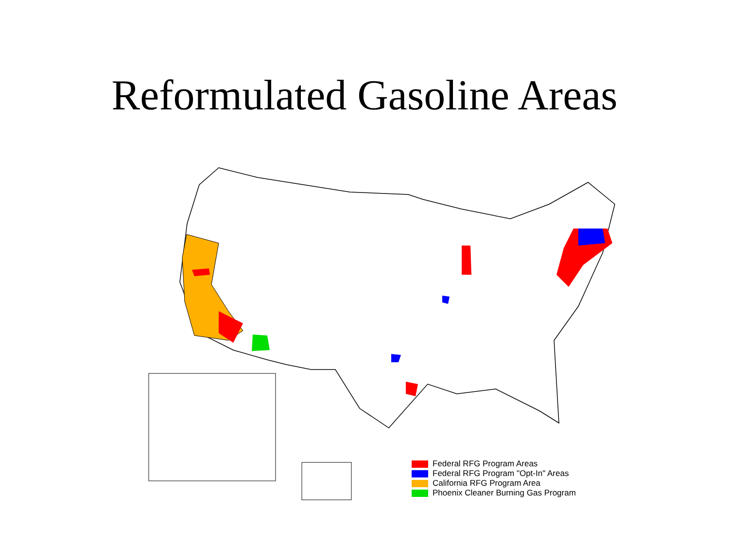Reformulated Gasoline Areas
Federal RFG Program Areas
Federal RFG Program "Opt-In" Areas
California RFG Program Area
Phoenix Cleaner Burning Gas Program